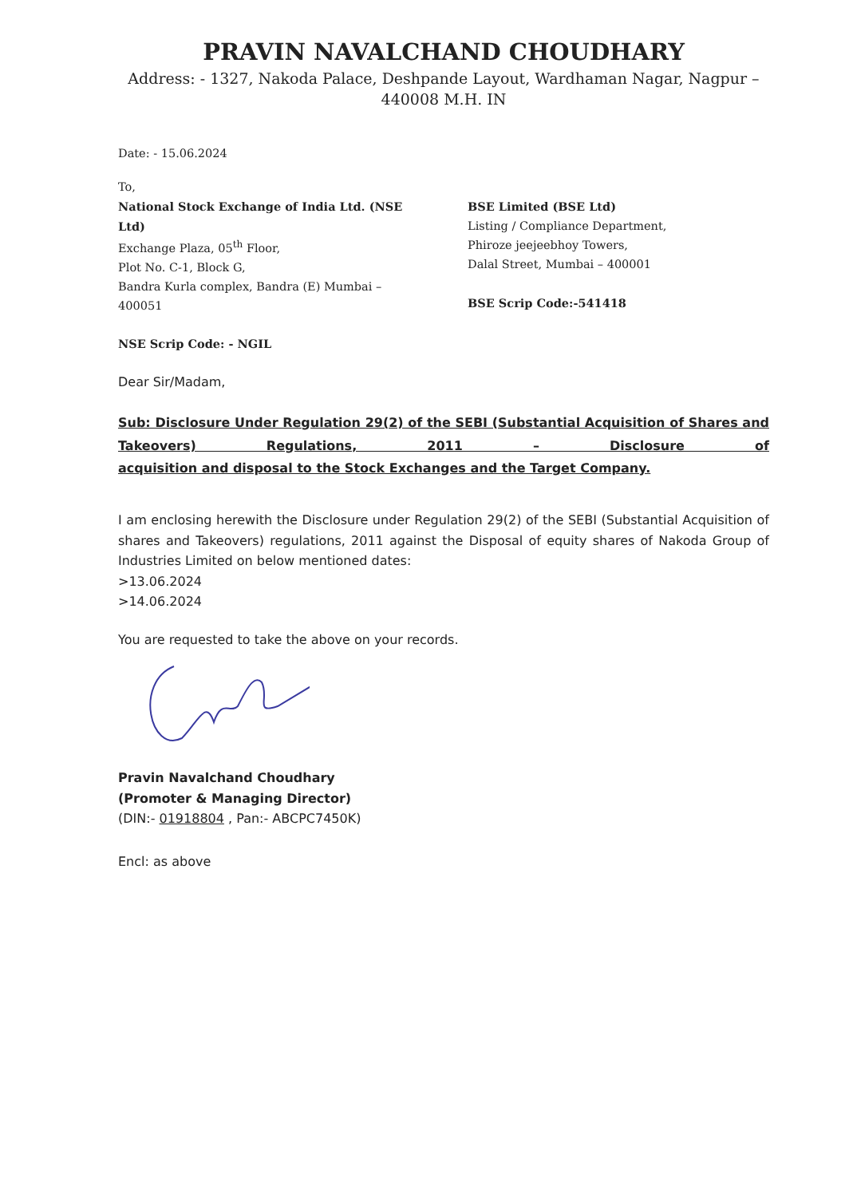PRAVIN NAVALCHAND CHOUDHARY
Address: - 1327, Nakoda Palace, Deshpande Layout, Wardhaman Nagar, Nagpur – 440008 M.H. IN
Date: - 15.06.2024
To,
National Stock Exchange of India Ltd. (NSE Ltd)
Exchange Plaza, 05<sup>th</sup> Floor,
Plot No. C-1, Block G,
Bandra Kurla complex, Bandra (E) Mumbai – 400051
NSE Scrip Code: - NGIL
BSE Limited (BSE Ltd)
Listing / Compliance Department,
Phiroze jeejeebhoy Towers,
Dalal Street, Mumbai – 400001
BSE Scrip Code:-541418
Dear Sir/Madam,
Sub: Disclosure Under Regulation 29(2) of the SEBI (Substantial Acquisition of Shares and Takeovers) Regulations, 2011 – Disclosure of
acquisition and disposal to the Stock Exchanges and the Target Company.
I am enclosing herewith the Disclosure under Regulation 29(2) of the SEBI (Substantial Acquisition of shares and Takeovers) regulations, 2011 against the Disposal of equity shares of Nakoda Group of Industries Limited on below mentioned dates:
>13.06.2024
>14.06.2024
You are requested to take the above on your records.
Pravin Navalchand Choudhary
(Promoter & Managing Director)
(DIN:- 01918804 , Pan:- ABCPC7450K)
Encl: as above